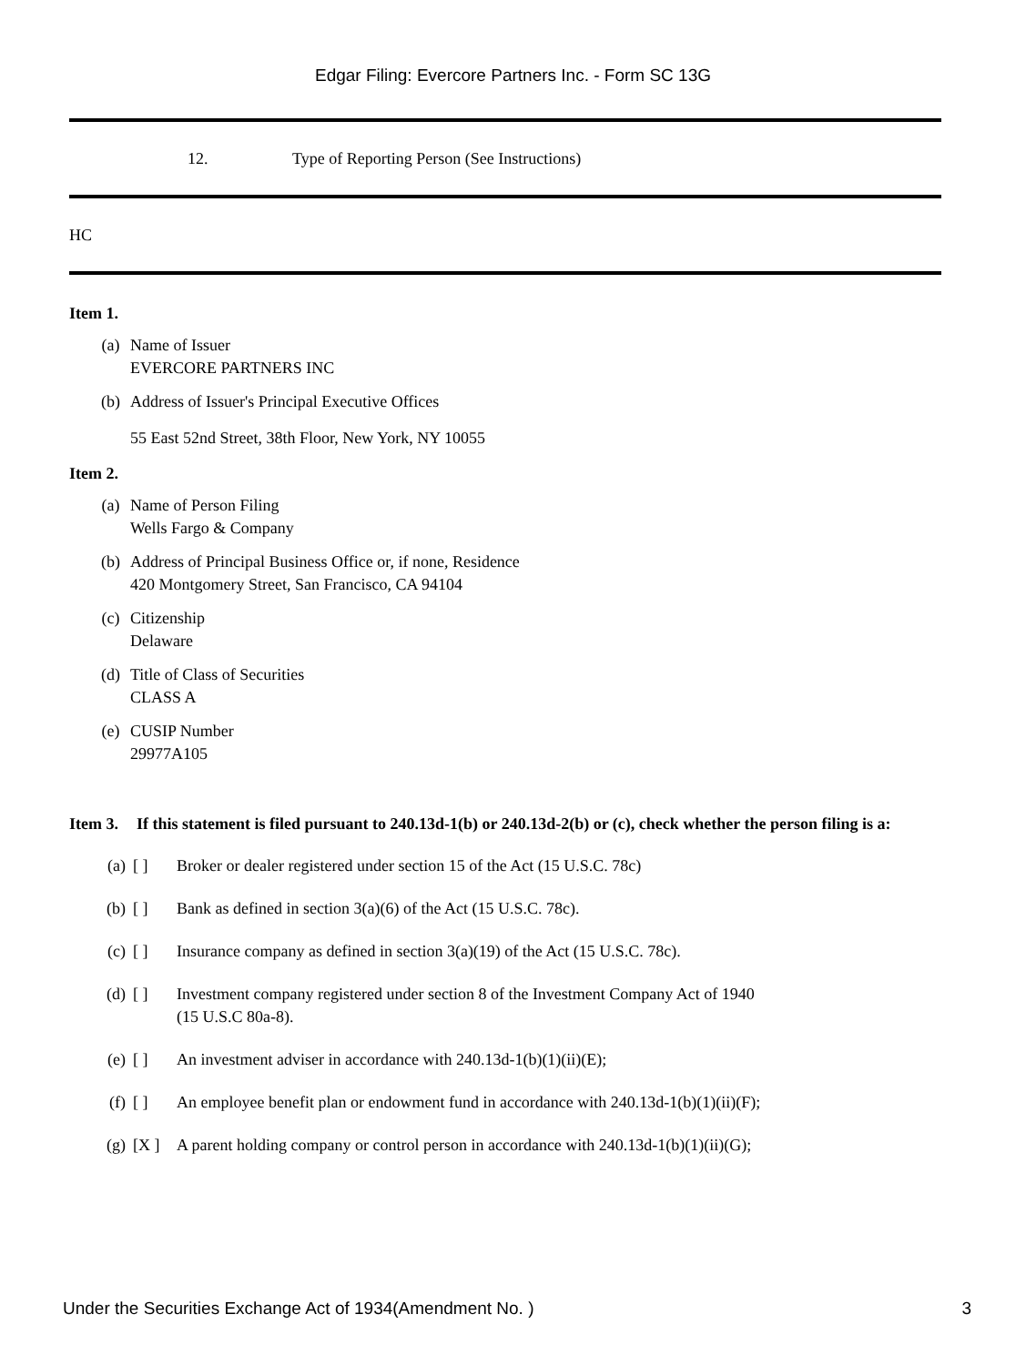Edgar Filing: Evercore Partners Inc. - Form SC 13G
12. Type of Reporting Person (See Instructions)
HC
Item 1.
(a) Name of Issuer
EVERCORE PARTNERS INC
(b) Address of Issuer's Principal Executive Offices
55 East 52nd Street, 38th Floor, New York, NY 10055
Item 2.
(a) Name of Person Filing
Wells Fargo & Company
(b) Address of Principal Business Office or, if none, Residence
420 Montgomery Street, San Francisco, CA 94104
(c) Citizenship
Delaware
(d) Title of Class of Securities
CLASS A
(e) CUSIP Number
29977A105
Item 3. If this statement is filed pursuant to 240.13d-1(b) or 240.13d-2(b) or (c), check whether the person filing is a:
(a) [ ] Broker or dealer registered under section 15 of the Act (15 U.S.C. 78c)
(b) [ ] Bank as defined in section 3(a)(6) of the Act (15 U.S.C. 78c).
(c) [ ] Insurance company as defined in section 3(a)(19) of the Act (15 U.S.C. 78c).
(d) [ ] Investment company registered under section 8 of the Investment Company Act of 1940
(15 U.S.C 80a-8).
(e) [ ] An investment adviser in accordance with 240.13d-1(b)(1)(ii)(E);
(f) [ ] An employee benefit plan or endowment fund in accordance with 240.13d-1(b)(1)(ii)(F);
(g) [X ] A parent holding company or control person in accordance with 240.13d-1(b)(1)(ii)(G);
Under the Securities Exchange Act of 1934(Amendment No. ) 3